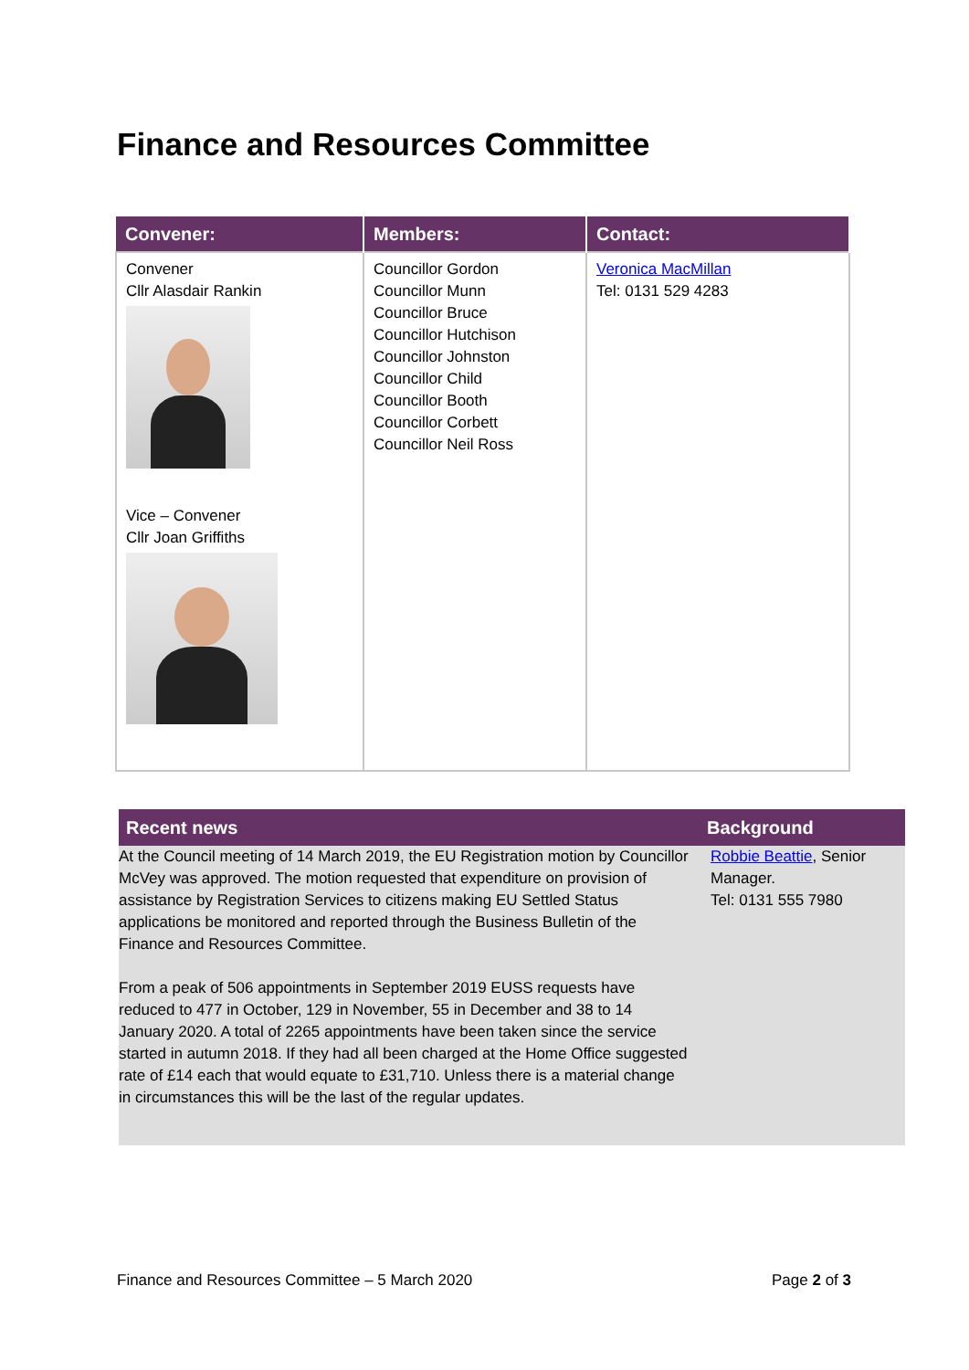Finance and Resources Committee
| Convener: | Members: | Contact: |
| --- | --- | --- |
| Convener Cllr Alasdair Rankin Vice – Convener Cllr Joan Griffiths | Councillor Gordon Councillor Munn Councillor Bruce Councillor Hutchison Councillor Johnston Councillor Child Councillor Booth Councillor Corbett Councillor Neil Ross | Veronica MacMillan Tel: 0131 529 4283 |
| Recent news | Background |
| --- | --- |
| At the Council meeting of 14 March 2019, the EU Registration motion by Councillor McVey was approved. The motion requested that expenditure on provision of assistance by Registration Services to citizens making EU Settled Status applications be monitored and reported through the Business Bulletin of the Finance and Resources Committee. From a peak of 506 appointments in September 2019 EUSS requests have reduced to 477 in October, 129 in November, 55 in December and 38 to 14 January 2020. A total of 2265 appointments have been taken since the service started in autumn 2018. If they had all been charged at the Home Office suggested rate of £14 each that would equate to £31,710. Unless there is a material change in circumstances this will be the last of the regular updates. | Robbie Beattie , Senior Manager. Tel: 0131 555 7980 |
Finance and Resources Committee – 5 March 2020 Page 2 of 3